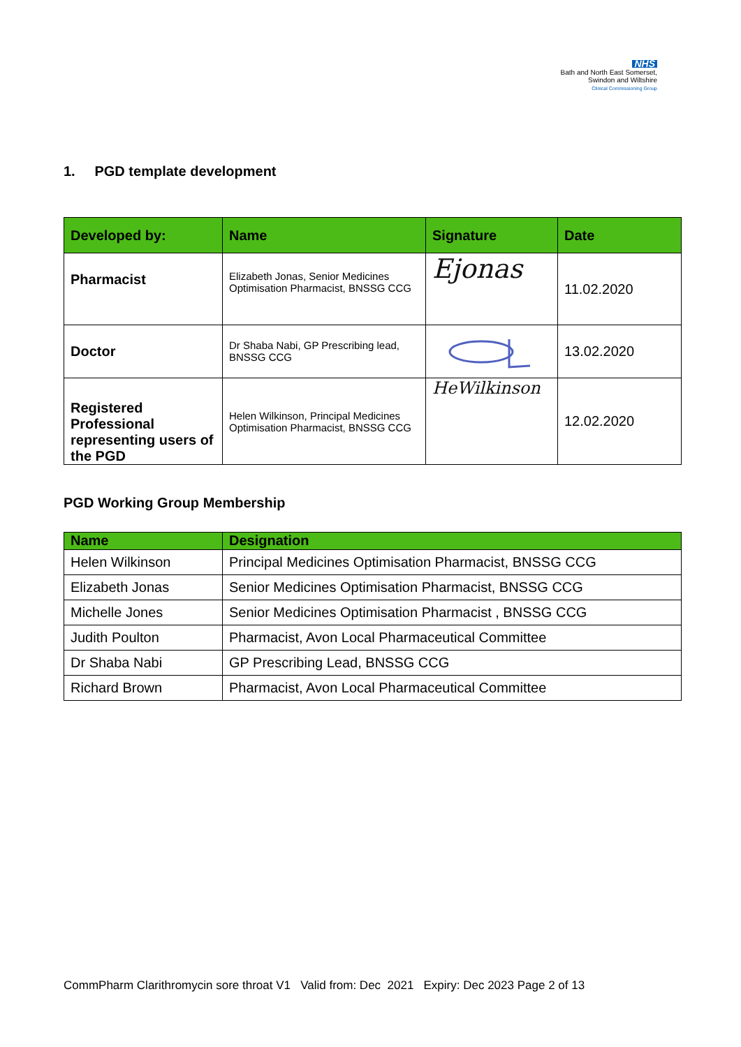NHS
Bath and North East Somerset,
Swindon and Wiltshire
Clinical Commissioning Group
1. PGD template development
| Developed by: | Name | Signature | Date |
| --- | --- | --- | --- |
| Pharmacist | Elizabeth Jonas, Senior Medicines Optimisation Pharmacist, BNSSG CCG | Ejonas | 11.02.2020 |
| Doctor | Dr Shaba Nabi, GP Prescribing lead, BNSSG CCG | | 13.02.2020 |
| Registered Professional representing users of the PGD | Helen Wilkinson, Principal Medicines Optimisation Pharmacist, BNSSG CCG | HeWilkinson | 12.02.2020 |
PGD Working Group Membership
| Name | Designation |
| --- | --- |
| Helen Wilkinson | Principal Medicines Optimisation Pharmacist, BNSSG CCG |
| Elizabeth Jonas | Senior Medicines Optimisation Pharmacist, BNSSG CCG |
| Michelle Jones | Senior Medicines Optimisation Pharmacist , BNSSG CCG |
| Judith Poulton | Pharmacist, Avon Local Pharmaceutical Committee |
| Dr Shaba Nabi | GP Prescribing Lead, BNSSG CCG |
| Richard Brown | Pharmacist, Avon Local Pharmaceutical Committee |
CommPharm Clarithromycin sore throat V1 Valid from: Dec 2021 Expiry: Dec 2023 Page 2 of 13